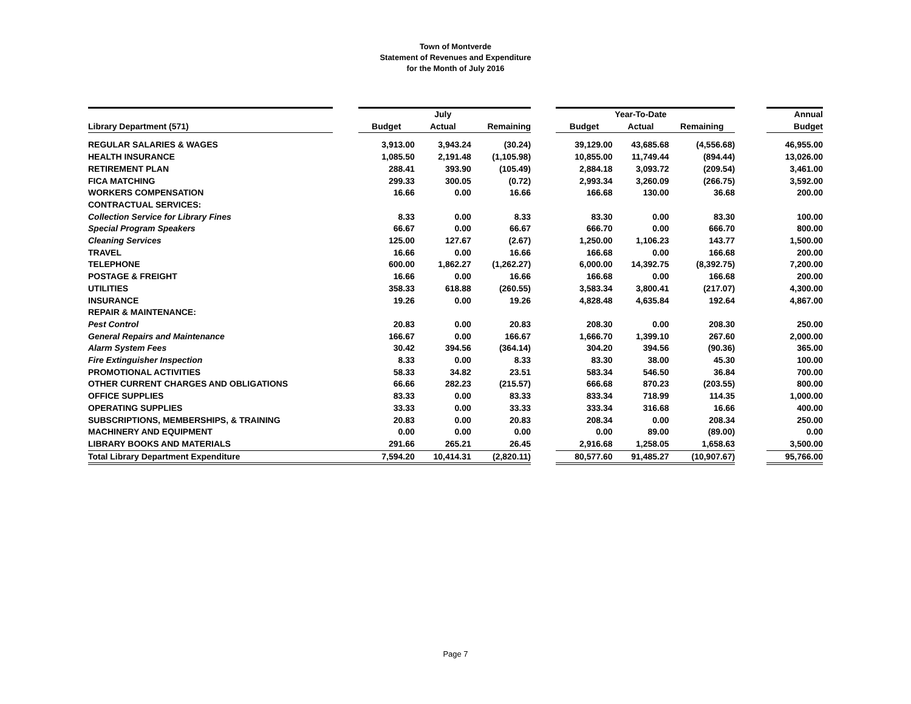Town of Montverde
Statement of Revenues and Expenditure
for the Month of July 2016
| | | | July | | | | Year-To-Date | | | Annual |
| Library Department (571) | | Budget | Actual | Remaining | | Budget | Actual | Remaining | | Budget |
| REGULAR SALARIES & WAGES | | 3,913.00 | 3,943.24 | (30.24) | | 39,129.00 | 43,685.68 | (4,556.68) | | 46,955.00 |
| HEALTH INSURANCE | | 1,085.50 | 2,191.48 | (1,105.98) | | 10,855.00 | 11,749.44 | (894.44) | | 13,026.00 |
| RETIREMENT PLAN | | 288.41 | 393.90 | (105.49) | | 2,884.18 | 3,093.72 | (209.54) | | 3,461.00 |
| FICA MATCHING | | 299.33 | 300.05 | (0.72) | | 2,993.34 | 3,260.09 | (266.75) | | 3,592.00 |
| WORKERS COMPENSATION | | 16.66 | 0.00 | 16.66 | | 166.68 | 130.00 | 36.68 | | 200.00 |
| CONTRACTUAL SERVICES: | | | | | | | | | | |
| Collection Service for Library Fines | | 8.33 | 0.00 | 8.33 | | 83.30 | 0.00 | 83.30 | | 100.00 |
| Special Program Speakers | | 66.67 | 0.00 | 66.67 | | 666.70 | 0.00 | 666.70 | | 800.00 |
| Cleaning Services | | 125.00 | 127.67 | (2.67) | | 1,250.00 | 1,106.23 | 143.77 | | 1,500.00 |
| TRAVEL | | 16.66 | 0.00 | 16.66 | | 166.68 | 0.00 | 166.68 | | 200.00 |
| TELEPHONE | | 600.00 | 1,862.27 | (1,262.27) | | 6,000.00 | 14,392.75 | (8,392.75) | | 7,200.00 |
| POSTAGE & FREIGHT | | 16.66 | 0.00 | 16.66 | | 166.68 | 0.00 | 166.68 | | 200.00 |
| UTILITIES | | 358.33 | 618.88 | (260.55) | | 3,583.34 | 3,800.41 | (217.07) | | 4,300.00 |
| INSURANCE | | 19.26 | 0.00 | 19.26 | | 4,828.48 | 4,635.84 | 192.64 | | 4,867.00 |
| REPAIR & MAINTENANCE: | | | | | | | | | | |
| Pest Control | | 20.83 | 0.00 | 20.83 | | 208.30 | 0.00 | 208.30 | | 250.00 |
| General Repairs and Maintenance | | 166.67 | 0.00 | 166.67 | | 1,666.70 | 1,399.10 | 267.60 | | 2,000.00 |
| Alarm System Fees | | 30.42 | 394.56 | (364.14) | | 304.20 | 394.56 | (90.36) | | 365.00 |
| Fire Extinguisher Inspection | | 8.33 | 0.00 | 8.33 | | 83.30 | 38.00 | 45.30 | | 100.00 |
| PROMOTIONAL ACTIVITIES | | 58.33 | 34.82 | 23.51 | | 583.34 | 546.50 | 36.84 | | 700.00 |
| OTHER CURRENT CHARGES AND OBLIGATIONS | | 66.66 | 282.23 | (215.57) | | 666.68 | 870.23 | (203.55) | | 800.00 |
| OFFICE SUPPLIES | | 83.33 | 0.00 | 83.33 | | 833.34 | 718.99 | 114.35 | | 1,000.00 |
| OPERATING SUPPLIES | | 33.33 | 0.00 | 33.33 | | 333.34 | 316.68 | 16.66 | | 400.00 |
| SUBSCRIPTIONS, MEMBERSHIPS, & TRAINING | | 20.83 | 0.00 | 20.83 | | 208.34 | 0.00 | 208.34 | | 250.00 |
| MACHINERY AND EQUIPMENT | | 0.00 | 0.00 | 0.00 | | 0.00 | 89.00 | (89.00) | | 0.00 |
| LIBRARY BOOKS AND MATERIALS | | 291.66 | 265.21 | 26.45 | | 2,916.68 | 1,258.05 | 1,658.63 | | 3,500.00 |
| Total Library Department Expenditure | | 7,594.20 | 10,414.31 | (2,820.11) | | 80,577.60 | 91,485.27 | (10,907.67) | | 95,766.00 |
Page 7